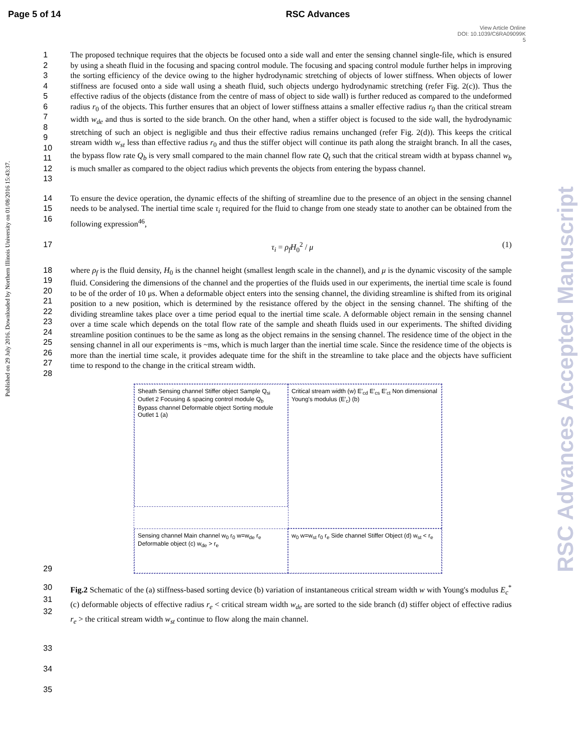Page 5 of 14 RSC Advances
View Article Online
DOI: 10.1039/C6RA09099K
5
Published on 29 July 2016. Downloaded by Northern Illinois University on 01/08/2016 15:43:37.
RSC Advances Accepted Manuscript
1
2
3
4
5
6
7
8
9
10
11
12
13
The proposed technique requires that the objects be focused onto a side wall and enter the sensing channel single-file, which is ensured by using a sheath fluid in the focusing and spacing control module. The focusing and spacing control module further helps in improving the sorting efficiency of the device owing to the higher hydrodynamic stretching of objects of lower stiffness. When objects of lower stiffness are focused onto a side wall using a sheath fluid, such objects undergo hydrodynamic stretching (refer Fig. 2(c)). Thus the effective radius of the objects (distance from the centre of mass of object to side wall) is further reduced as compared to the undeformed radius r<sub>0</sub> of the objects. This further ensures that an object of lower stiffness attains a smaller effective radius r<sub>0</sub> than the critical stream width w<sub>de</sub> and thus is sorted to the side branch. On the other hand, when a stiffer object is focused to the side wall, the hydrodynamic stretching of such an object is negligible and thus their effective radius remains unchanged (refer Fig. 2(d)). This keeps the critical stream width w<sub>st</sub> less than effective radius r<sub>0</sub> and thus the stiffer object will continue its path along the straight branch. In all the cases, the bypass flow rate Q<sub>b</sub> is very small compared to the main channel flow rate Q<sub>t</sub> such that the critical stream width at bypass channel w<sub>b</sub> is much smaller as compared to the object radius which prevents the objects from entering the bypass channel.
14
15
16
To ensure the device operation, the dynamic effects of the shifting of streamline due to the presence of an object in the sensing channel needs to be analysed. The inertial time scale τ<sub>i</sub> required for the fluid to change from one steady state to another can be obtained from the following expression<sup>46</sup>,
17 τ<sub>i</sub> = ρ<sub>f</sub>H<sub>0</sub><sup>2</sup> / μ (1)
18
19
20
21
22
23
24
25
26
27
28
where ρ<sub>f</sub> is the fluid density, H<sub>0</sub> is the channel height (smallest length scale in the channel), and μ is the dynamic viscosity of the sample fluid. Considering the dimensions of the channel and the properties of the fluids used in our experiments, the inertial time scale is found to be of the order of 10 μs. When a deformable object enters into the sensing channel, the dividing streamline is shifted from its original position to a new position, which is determined by the resistance offered by the object in the sensing channel. The shifting of the dividing streamline takes place over a time period equal to the inertial time scale. A deformable object remain in the sensing channel over a time scale which depends on the total flow rate of the sample and sheath fluids used in our experiments. The shifted dividing streamline position continues to be the same as long as the object remains in the sensing channel. The residence time of the object in the sensing channel in all our experiments is ~ms, which is much larger than the inertial time scale. Since the residence time of the objects is more than the inertial time scale, it provides adequate time for the shift in the streamline to take place and the objects have sufficient time to respond to the change in the critical stream width.
Sheath Sensing channel Stiffer object Sample Q<sub>si</sub> Outlet 2 Focusing & spacing control module Q<sub>b</sub> Bypass channel Deformable object Sorting module Outlet 1 (a)
Critical stream width (w) E′<sub>cd</sub> E′<sub>cs</sub> E′<sub>ct</sub> Non dimensional Young's modulus (E′<sub>c</sub>) (b)
Sensing channel Main channel w<sub>0</sub> r<sub>0</sub> w=w<sub>de</sub> r<sub>e</sub> Deformable object (c) w<sub>de</sub> > r<sub>e</sub>
w<sub>0</sub> w=w<sub>st</sub> r<sub>0</sub> r<sub>e</sub> Side channel Stiffer Object (d) w<sub>st</sub> < r<sub>e</sub>
29
30
31
32
Fig.2 Schematic of the (a) stiffness-based sorting device (b) variation of instantaneous critical stream width w with Young's modulus E<sub>c</sub><sup>*</sup> (c) deformable objects of effective radius r<sub>e</sub> < critical stream width w<sub>de</sub> are sorted to the side branch (d) stiffer object of effective radius r<sub>e</sub> > the critical stream width w<sub>st</sub> continue to flow along the main channel.
33
34
35